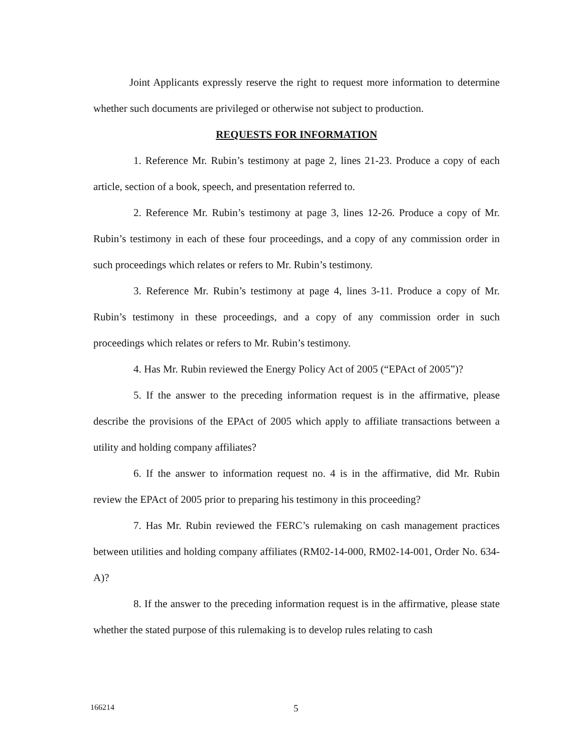Joint Applicants expressly reserve the right to request more information to determine whether such documents are privileged or otherwise not subject to production.
REQUESTS FOR INFORMATION
1. Reference Mr. Rubin’s testimony at page 2, lines 21-23. Produce a copy of each article, section of a book, speech, and presentation referred to.
2. Reference Mr. Rubin’s testimony at page 3, lines 12-26. Produce a copy of Mr. Rubin’s testimony in each of these four proceedings, and a copy of any commission order in such proceedings which relates or refers to Mr. Rubin’s testimony.
3. Reference Mr. Rubin’s testimony at page 4, lines 3-11. Produce a copy of Mr. Rubin’s testimony in these proceedings, and a copy of any commission order in such proceedings which relates or refers to Mr. Rubin’s testimony.
4. Has Mr. Rubin reviewed the Energy Policy Act of 2005 (“EPAct of 2005”)?
5. If the answer to the preceding information request is in the affirmative, please describe the provisions of the EPAct of 2005 which apply to affiliate transactions between a utility and holding company affiliates?
6. If the answer to information request no. 4 is in the affirmative, did Mr. Rubin review the EPAct of 2005 prior to preparing his testimony in this proceeding?
7. Has Mr. Rubin reviewed the FERC’s rulemaking on cash management practices between utilities and holding company affiliates (RM02-14-000, RM02-14-001, Order No. 634-A)?
8. If the answer to the preceding information request is in the affirmative, please state whether the stated purpose of this rulemaking is to develop rules relating to cash
166214 5